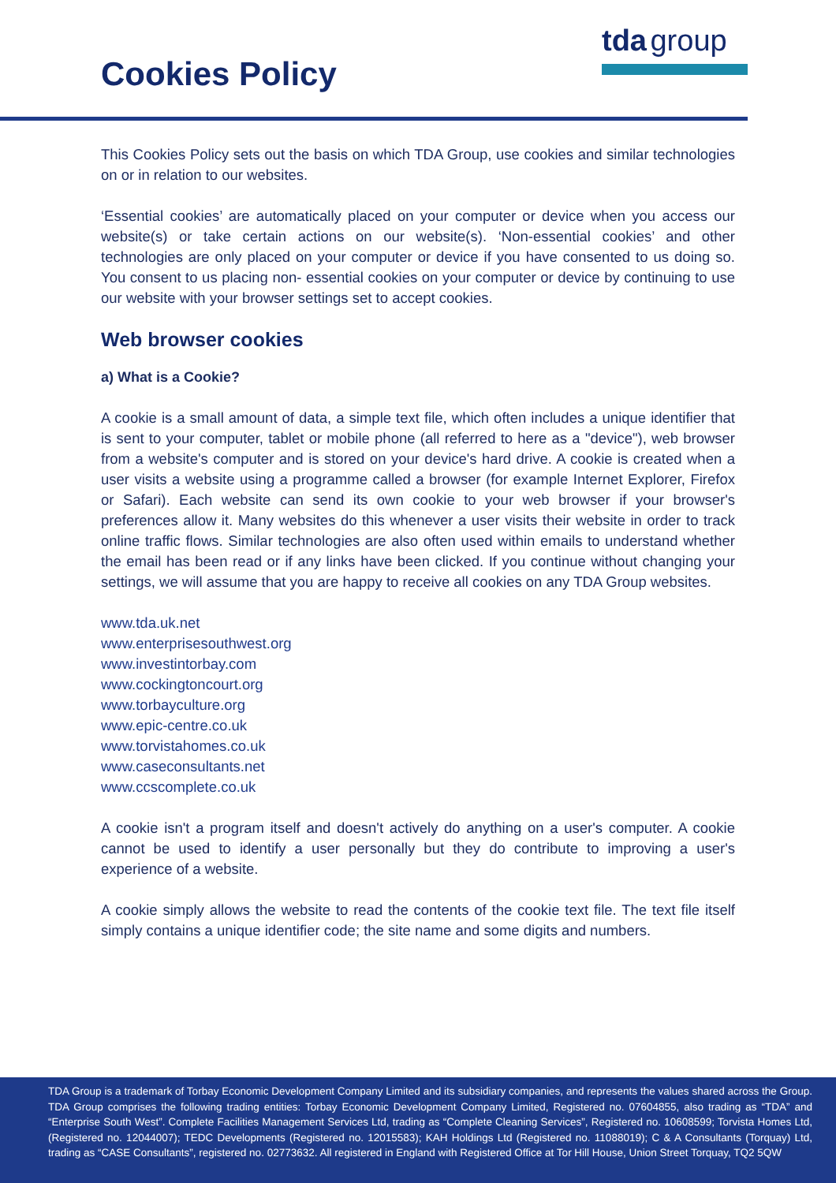Cookies Policy
tda group
This Cookies Policy sets out the basis on which TDA Group, use cookies and similar technologies on or in relation to our websites.
‘Essential cookies’ are automatically placed on your computer or device when you access our website(s) or take certain actions on our website(s). ‘Non-essential cookies’ and other technologies are only placed on your computer or device if you have consented to us doing so. You consent to us placing non- essential cookies on your computer or device by continuing to use our website with your browser settings set to accept cookies.
Web browser cookies
a) What is a Cookie?
A cookie is a small amount of data, a simple text file, which often includes a unique identifier that is sent to your computer, tablet or mobile phone (all referred to here as a "device"), web browser from a website's computer and is stored on your device's hard drive. A cookie is created when a user visits a website using a programme called a browser (for example Internet Explorer, Firefox or Safari). Each website can send its own cookie to your web browser if your browser's preferences allow it. Many websites do this whenever a user visits their website in order to track online traffic flows. Similar technologies are also often used within emails to understand whether the email has been read or if any links have been clicked. If you continue without changing your settings, we will assume that you are happy to receive all cookies on any TDA Group websites.
www.tda.uk.net
www.enterprisesouthwest.org
www.investintorbay.com
www.cockingtoncourt.org
www.torbayculture.org
www.epic-centre.co.uk
www.torvistahomes.co.uk
www.caseconsultants.net
www.ccscomplete.co.uk
A cookie isn't a program itself and doesn't actively do anything on a user's computer. A cookie cannot be used to identify a user personally but they do contribute to improving a user's experience of a website.
A cookie simply allows the website to read the contents of the cookie text file. The text file itself simply contains a unique identifier code; the site name and some digits and numbers.
TDA Group is a trademark of Torbay Economic Development Company Limited and its subsidiary companies, and represents the values shared across the Group. TDA Group comprises the following trading entities: Torbay Economic Development Company Limited, Registered no. 07604855, also trading as “TDA” and “Enterprise South West”. Complete Facilities Management Services Ltd, trading as “Complete Cleaning Services”, Registered no. 10608599; Torvista Homes Ltd, (Registered no. 12044007); TEDC Developments (Registered no. 12015583); KAH Holdings Ltd (Registered no. 11088019); C & A Consultants (Torquay) Ltd, trading as “CASE Consultants”, registered no. 02773632. All registered in England with Registered Office at Tor Hill House, Union Street Torquay, TQ2 5QW